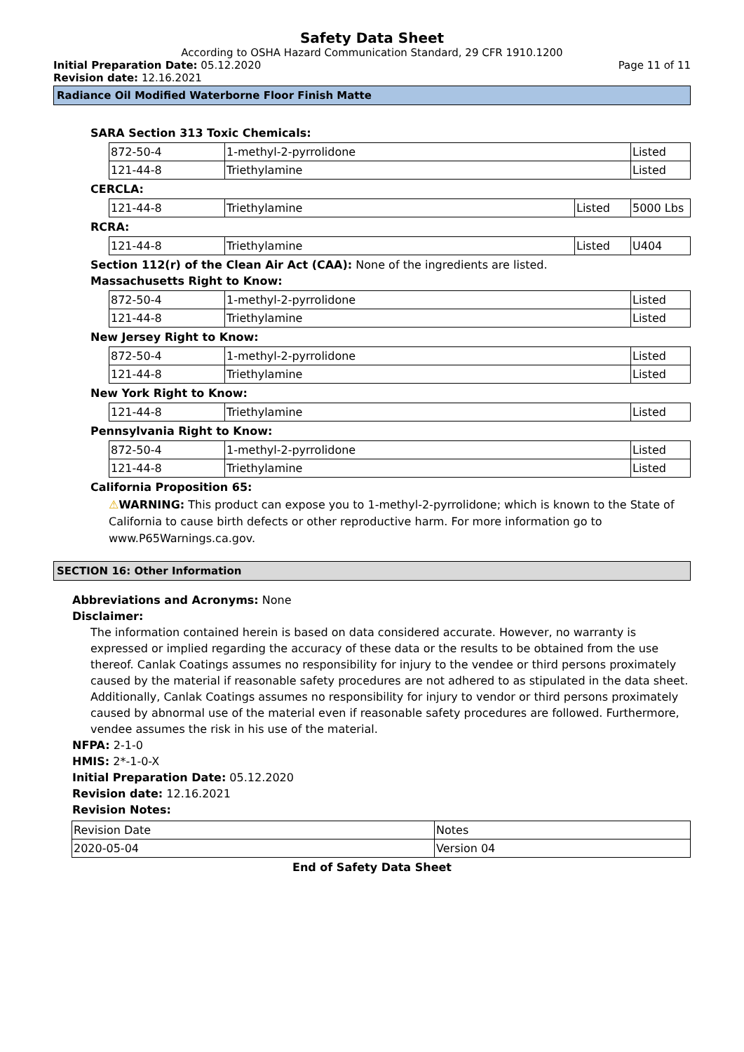Safety Data Sheet
According to OSHA Hazard Communication Standard, 29 CFR 1910.1200
Initial Preparation Date: 05.12.2020 Page 11 of 11
Revision date: 12.16.2021
Radiance Oil Modified Waterborne Floor Finish Matte
SARA Section 313 Toxic Chemicals:
| 872-50-4 | 1-methyl-2-pyrrolidone | Listed |
| 121-44-8 | Triethylamine | Listed |
CERCLA:
| 121-44-8 | Triethylamine | Listed | 5000 Lbs |
RCRA:
| 121-44-8 | Triethylamine | Listed | U404 |
Section 112(r) of the Clean Air Act (CAA): None of the ingredients are listed.
Massachusetts Right to Know:
| 872-50-4 | 1-methyl-2-pyrrolidone | Listed |
| 121-44-8 | Triethylamine | Listed |
New Jersey Right to Know:
| 872-50-4 | 1-methyl-2-pyrrolidone | Listed |
| 121-44-8 | Triethylamine | Listed |
New York Right to Know:
| 121-44-8 | Triethylamine | Listed |
Pennsylvania Right to Know:
| 872-50-4 | 1-methyl-2-pyrrolidone | Listed |
| 121-44-8 | Triethylamine | Listed |
California Proposition 65:
⚠WARNING: This product can expose you to 1-methyl-2-pyrrolidone; which is known to the State of California to cause birth defects or other reproductive harm. For more information go to www.P65Warnings.ca.gov.
SECTION 16: Other Information
Abbreviations and Acronyms: None
Disclaimer:
The information contained herein is based on data considered accurate. However, no warranty is expressed or implied regarding the accuracy of these data or the results to be obtained from the use thereof. Canlak Coatings assumes no responsibility for injury to the vendee or third persons proximately caused by the material if reasonable safety procedures are not adhered to as stipulated in the data sheet. Additionally, Canlak Coatings assumes no responsibility for injury to vendor or third persons proximately caused by abnormal use of the material even if reasonable safety procedures are followed. Furthermore, vendee assumes the risk in his use of the material.
NFPA: 2-1-0
HMIS: 2*-1-0-X
Initial Preparation Date: 05.12.2020
Revision date: 12.16.2021
Revision Notes:
| Revision Date | Notes |
| 2020-05-04 | Version 04 |
End of Safety Data Sheet